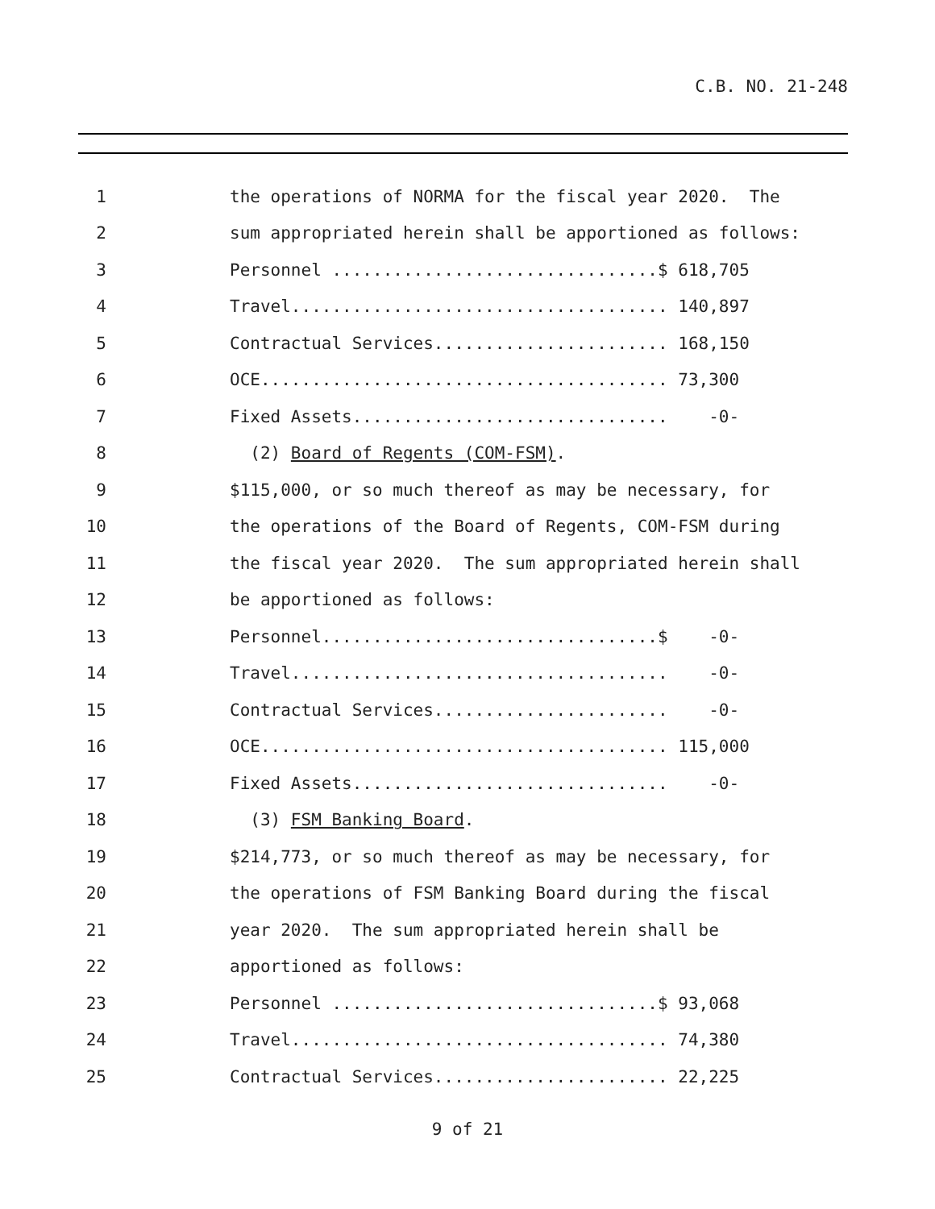C.B. NO. 21-248
1
the operations of NORMA for the fiscal year 2020. The
2
sum appropriated herein shall be apportioned as follows:
3
Personnel ................................$ 618,705
4
Travel..................................... 140,897
5
Contractual Services....................... 168,150
6
OCE........................................ 73,300
7
Fixed Assets............................... -0-
8
(2) Board of Regents (COM-FSM).
9
$115,000, or so much thereof as may be necessary, for
10
the operations of the Board of Regents, COM-FSM during
11
the fiscal year 2020. The sum appropriated herein shall
12
be apportioned as follows:
13
Personnel.................................$ -0-
14
Travel..................................... -0-
15
Contractual Services....................... -0-
16
OCE........................................ 115,000
17
Fixed Assets............................... -0-
18
(3) FSM Banking Board.
19
$214,773, or so much thereof as may be necessary, for
20
the operations of FSM Banking Board during the fiscal
21
year 2020. The sum appropriated herein shall be
22
apportioned as follows:
23
Personnel ................................$ 93,068
24
Travel..................................... 74,380
25
Contractual Services....................... 22,225
9 of 21